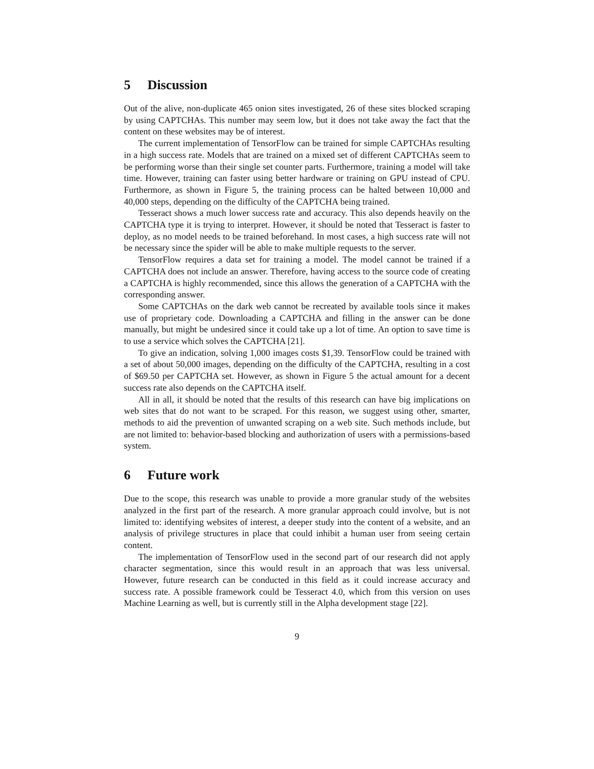5 Discussion
Out of the alive, non-duplicate 465 onion sites investigated, 26 of these sites blocked scraping by using CAPTCHAs. This number may seem low, but it does not take away the fact that the content on these websites may be of interest.
The current implementation of TensorFlow can be trained for simple CAPTCHAs resulting in a high success rate. Models that are trained on a mixed set of different CAPTCHAs seem to be performing worse than their single set counter parts. Furthermore, training a model will take time. However, training can faster using better hardware or training on GPU instead of CPU. Furthermore, as shown in Figure 5, the training process can be halted between 10,000 and 40,000 steps, depending on the difficulty of the CAPTCHA being trained.
Tesseract shows a much lower success rate and accuracy. This also depends heavily on the CAPTCHA type it is trying to interpret. However, it should be noted that Tesseract is faster to deploy, as no model needs to be trained beforehand. In most cases, a high success rate will not be necessary since the spider will be able to make multiple requests to the server.
TensorFlow requires a data set for training a model. The model cannot be trained if a CAPTCHA does not include an answer. Therefore, having access to the source code of creating a CAPTCHA is highly recommended, since this allows the generation of a CAPTCHA with the corresponding answer.
Some CAPTCHAs on the dark web cannot be recreated by available tools since it makes use of proprietary code. Downloading a CAPTCHA and filling in the answer can be done manually, but might be undesired since it could take up a lot of time. An option to save time is to use a service which solves the CAPTCHA [21].
To give an indication, solving 1,000 images costs $1,39. TensorFlow could be trained with a set of about 50,000 images, depending on the difficulty of the CAPTCHA, resulting in a cost of $69.50 per CAPTCHA set. However, as shown in Figure 5 the actual amount for a decent success rate also depends on the CAPTCHA itself.
All in all, it should be noted that the results of this research can have big implications on web sites that do not want to be scraped. For this reason, we suggest using other, smarter, methods to aid the prevention of unwanted scraping on a web site. Such methods include, but are not limited to: behavior-based blocking and authorization of users with a permissions-based system.
6 Future work
Due to the scope, this research was unable to provide a more granular study of the websites analyzed in the first part of the research. A more granular approach could involve, but is not limited to: identifying websites of interest, a deeper study into the content of a website, and an analysis of privilege structures in place that could inhibit a human user from seeing certain content.
The implementation of TensorFlow used in the second part of our research did not apply character segmentation, since this would result in an approach that was less universal. However, future research can be conducted in this field as it could increase accuracy and success rate. A possible framework could be Tesseract 4.0, which from this version on uses Machine Learning as well, but is currently still in the Alpha development stage [22].
9